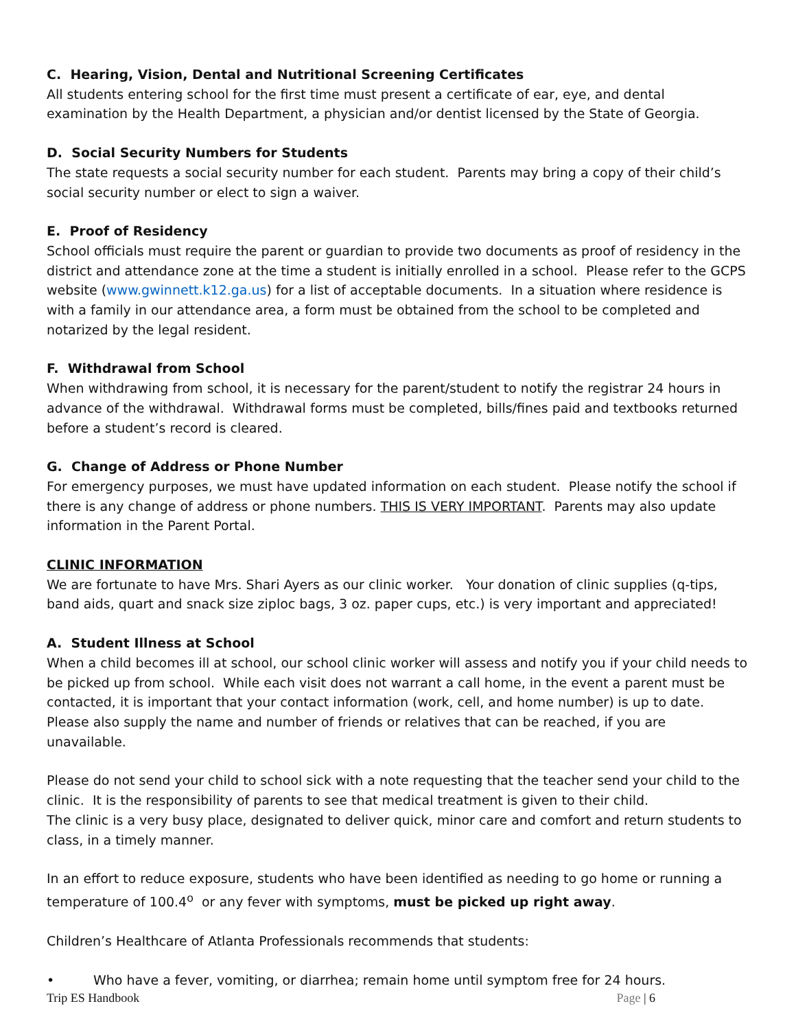C. Hearing, Vision, Dental and Nutritional Screening Certificates
All students entering school for the first time must present a certificate of ear, eye, and dental examination by the Health Department, a physician and/or dentist licensed by the State of Georgia.
D. Social Security Numbers for Students
The state requests a social security number for each student. Parents may bring a copy of their child’s social security number or elect to sign a waiver.
E. Proof of Residency
School officials must require the parent or guardian to provide two documents as proof of residency in the district and attendance zone at the time a student is initially enrolled in a school. Please refer to the GCPS website (www.gwinnett.k12.ga.us) for a list of acceptable documents. In a situation where residence is with a family in our attendance area, a form must be obtained from the school to be completed and notarized by the legal resident.
F. Withdrawal from School
When withdrawing from school, it is necessary for the parent/student to notify the registrar 24 hours in advance of the withdrawal. Withdrawal forms must be completed, bills/fines paid and textbooks returned before a student’s record is cleared.
G. Change of Address or Phone Number
For emergency purposes, we must have updated information on each student. Please notify the school if there is any change of address or phone numbers. THIS IS VERY IMPORTANT. Parents may also update information in the Parent Portal.
CLINIC INFORMATION
We are fortunate to have Mrs. Shari Ayers as our clinic worker. Your donation of clinic supplies (q-tips, band aids, quart and snack size ziploc bags, 3 oz. paper cups, etc.) is very important and appreciated!
A. Student Illness at School
When a child becomes ill at school, our school clinic worker will assess and notify you if your child needs to be picked up from school. While each visit does not warrant a call home, in the event a parent must be contacted, it is important that your contact information (work, cell, and home number) is up to date. Please also supply the name and number of friends or relatives that can be reached, if you are unavailable.
Please do not send your child to school sick with a note requesting that the teacher send your child to the clinic. It is the responsibility of parents to see that medical treatment is given to their child.
The clinic is a very busy place, designated to deliver quick, minor care and comfort and return students to class, in a timely manner.
In an effort to reduce exposure, students who have been identified as needing to go home or running a temperature of 100.4<sup>o</sup> or any fever with symptoms, must be picked up right away.
Children’s Healthcare of Atlanta Professionals recommends that students:
• Who have a fever, vomiting, or diarrhea; remain home until symptom free for 24 hours.
Trip ES Handbook Page | 6